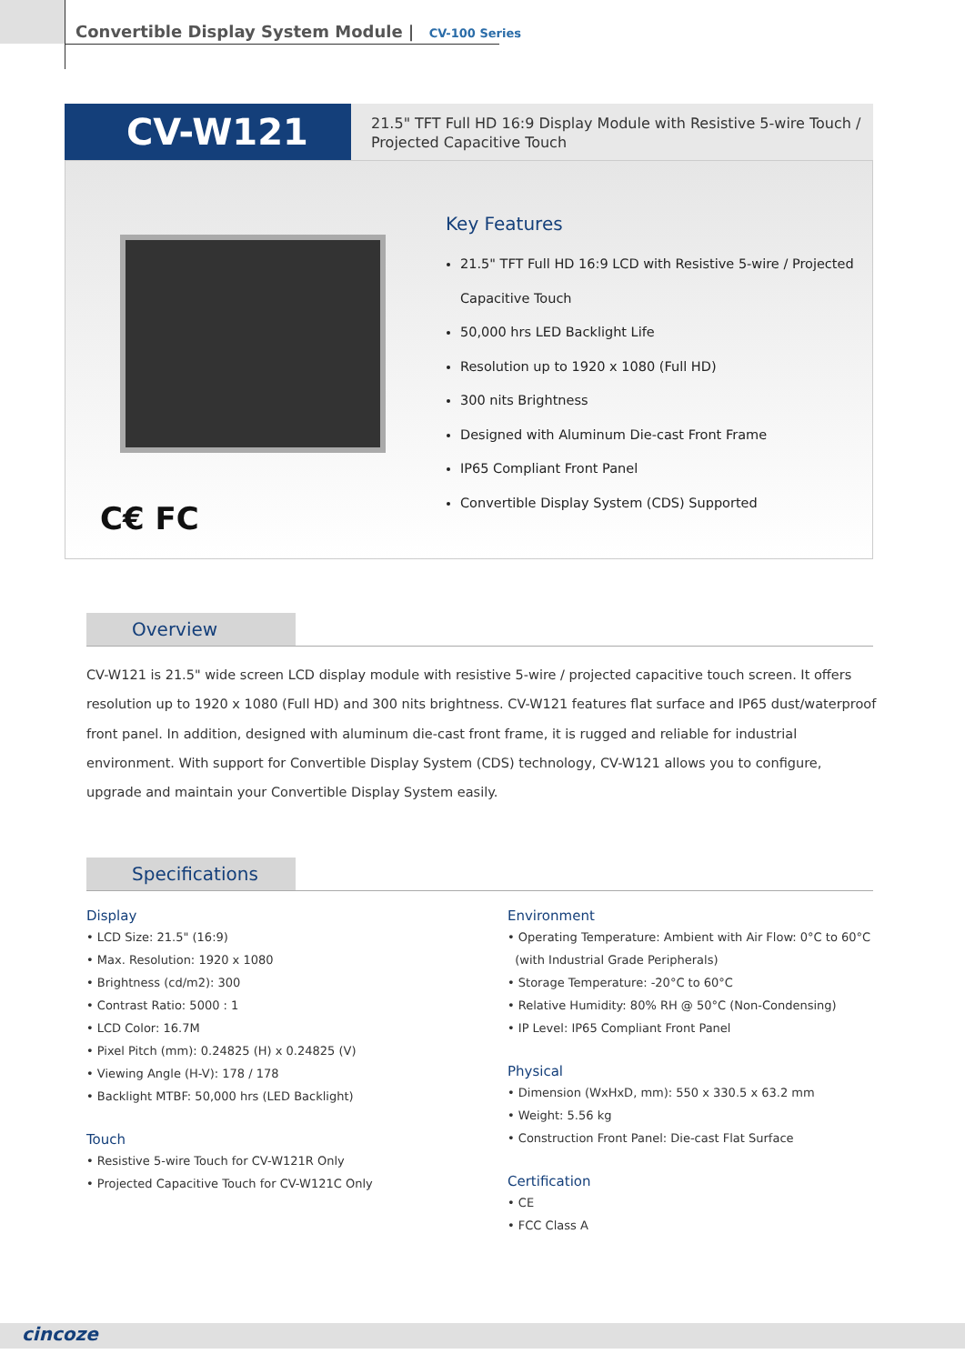Convertible Display System Module | CV-100 Series
CV-W121
21.5" TFT Full HD 16:9 Display Module with Resistive 5-wire Touch /
Projected Capacitive Touch
C€ FC
Key Features
21.5" TFT Full HD 16:9 LCD with Resistive 5-wire / Projected Capacitive Touch
50,000 hrs LED Backlight Life
Resolution up to 1920 x 1080 (Full HD)
300 nits Brightness
Designed with Aluminum Die-cast Front Frame
IP65 Compliant Front Panel
Convertible Display System (CDS) Supported
Overview
CV-W121 is 21.5" wide screen LCD display module with resistive 5-wire / projected capacitive touch screen. It offers resolution up to 1920 x 1080 (Full HD) and 300 nits brightness. CV-W121 features flat surface and IP65 dust/waterproof front panel. In addition, designed with aluminum die-cast front frame, it is rugged and reliable for industrial environment. With support for Convertible Display System (CDS) technology, CV-W121 allows you to configure, upgrade and maintain your Convertible Display System easily.
Specifications
Display
• LCD Size: 21.5" (16:9)
• Max. Resolution: 1920 x 1080
• Brightness (cd/m2): 300
• Contrast Ratio: 5000 : 1
• LCD Color: 16.7M
• Pixel Pitch (mm): 0.24825 (H) x 0.24825 (V)
• Viewing Angle (H-V): 178 / 178
• Backlight MTBF: 50,000 hrs (LED Backlight)
Touch
• Resistive 5-wire Touch for CV-W121R Only
• Projected Capacitive Touch for CV-W121C Only
Environment
• Operating Temperature: Ambient with Air Flow: 0°C to 60°C
(with Industrial Grade Peripherals)
• Storage Temperature: -20°C to 60°C
• Relative Humidity: 80% RH @ 50°C (Non-Condensing)
• IP Level: IP65 Compliant Front Panel
Physical
• Dimension (WxHxD, mm): 550 x 330.5 x 63.2 mm
• Weight: 5.56 kg
• Construction Front Panel: Die-cast Flat Surface
Certification
• CE
• FCC Class A
cincoze